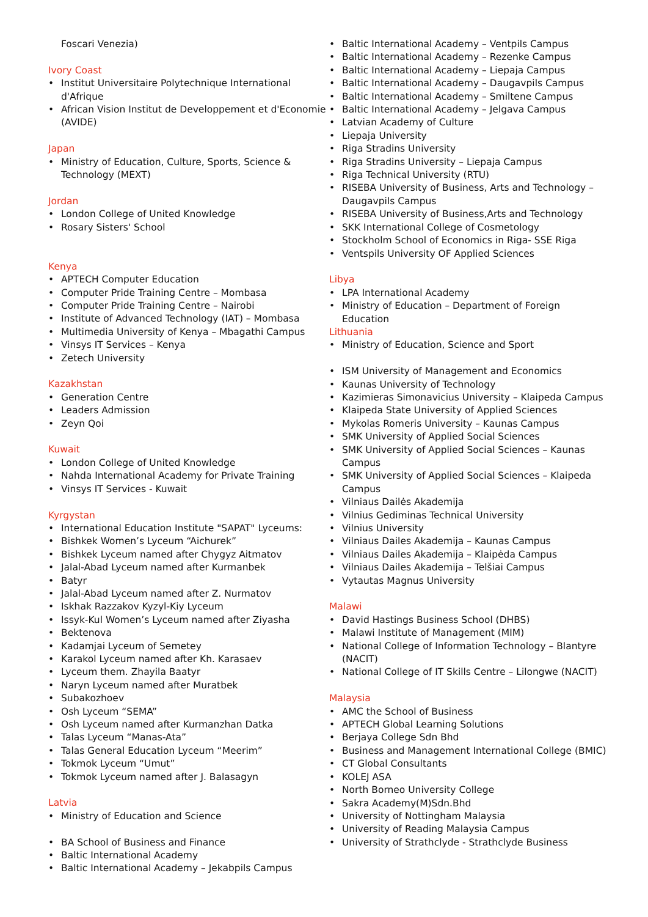Foscari Venezia)
Ivory Coast
Institut Universitaire Polytechnique International d'Afrique
African Vision Institut de Developpement et d'Economie (AVIDE)
Japan
Ministry of Education, Culture, Sports, Science & Technology (MEXT)
Jordan
London College of United Knowledge
Rosary Sisters' School
Kenya
APTECH Computer Education
Computer Pride Training Centre – Mombasa
Computer Pride Training Centre – Nairobi
Institute of Advanced Technology (IAT) – Mombasa
Multimedia University of Kenya – Mbagathi Campus
Vinsys IT Services – Kenya
Zetech University
Kazakhstan
Generation Centre
Leaders Admission
Zeyn Qoi
Kuwait
London College of United Knowledge
Nahda International Academy for Private Training
Vinsys IT Services - Kuwait
Kyrgystan
International Education Institute "SAPAT" Lyceums:
Bishkek Women’s Lyceum “Aichurek”
Bishkek Lyceum named after Chygyz Aitmatov
Jalal-Abad Lyceum named after Kurmanbek
Batyr
Jalal-Abad Lyceum named after Z. Nurmatov
Iskhak Razzakov Kyzyl-Kiy Lyceum
Issyk-Kul Women’s Lyceum named after Ziyasha
Bektenova
Kadamjai Lyceum of Semetey
Karakol Lyceum named after Kh. Karasaev
Lyceum them. Zhayila Baatyr
Naryn Lyceum named after Muratbek
Subakozhoev
Osh Lyceum “SEMA”
Osh Lyceum named after Kurmanzhan Datka
Talas Lyceum “Manas-Ata”
Talas General Education Lyceum “Meerim”
Tokmok Lyceum “Umut”
Tokmok Lyceum named after J. Balasagyn
Latvia
Ministry of Education and Science
BA School of Business and Finance
Baltic International Academy
Baltic International Academy – Jekabpils Campus
Baltic International Academy – Ventpils Campus
Baltic International Academy – Rezenke Campus
Baltic International Academy – Liepaja Campus
Baltic International Academy – Daugavpils Campus
Baltic International Academy – Smiltene Campus
Baltic International Academy – Jelgava Campus
Latvian Academy of Culture
Liepaja University
Riga Stradins University
Riga Stradins University – Liepaja Campus
Riga Technical University (RTU)
RISEBA University of Business, Arts and Technology – Daugavpils Campus
RISEBA University of Business,Arts and Technology
SKK International College of Cosmetology
Stockholm School of Economics in Riga- SSE Riga
Ventspils University OF Applied Sciences
Libya
LPA International Academy
Ministry of Education – Department of Foreign Education
Lithuania
Ministry of Education, Science and Sport
ISM University of Management and Economics
Kaunas University of Technology
Kazimieras Simonavicius University – Klaipeda Campus
Klaipeda State University of Applied Sciences
Mykolas Romeris University – Kaunas Campus
SMK University of Applied Social Sciences
SMK University of Applied Social Sciences – Kaunas Campus
SMK University of Applied Social Sciences – Klaipeda Campus
Vilniaus Dailės Akademija
Vilnius Gediminas Technical University
Vilnius University
Vilniaus Dailes Akademija – Kaunas Campus
Vilniaus Dailes Akademija – Klaipėda Campus
Vilniaus Dailes Akademija – Telšiai Campus
Vytautas Magnus University
Malawi
David Hastings Business School (DHBS)
Malawi Institute of Management (MIM)
National College of Information Technology – Blantyre (NACIT)
National College of IT Skills Centre – Lilongwe (NACIT)
Malaysia
AMC the School of Business
APTECH Global Learning Solutions
Berjaya College Sdn Bhd
Business and Management International College (BMIC)
CT Global Consultants
KOLEJ ASA
North Borneo University College
Sakra Academy(M)Sdn.Bhd
University of Nottingham Malaysia
University of Reading Malaysia Campus
University of Strathclyde - Strathclyde Business